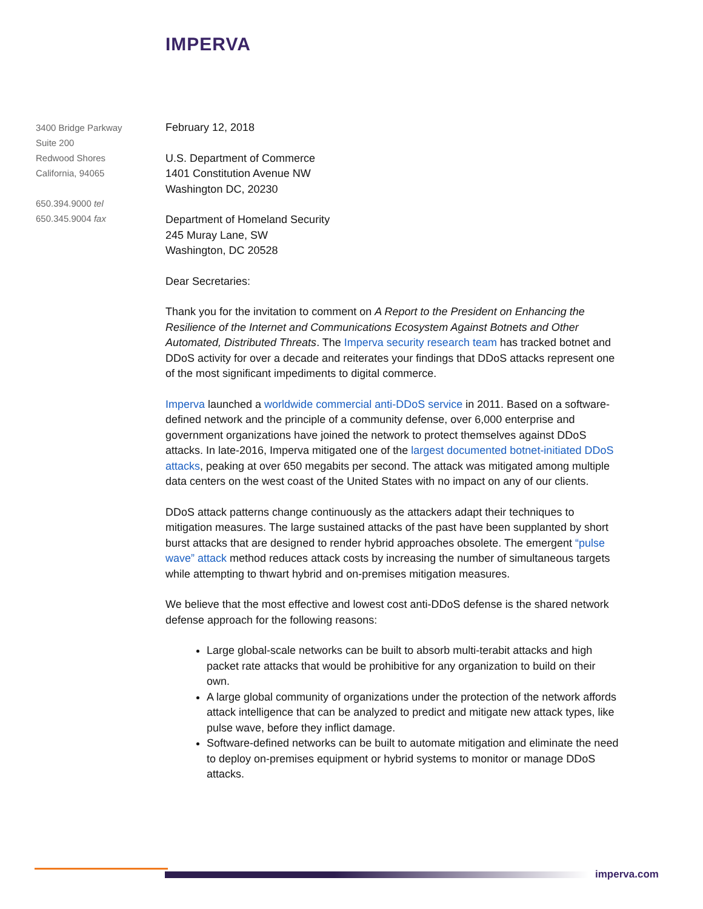IMPERVA
3400 Bridge Parkway
Suite 200
Redwood Shores
California, 94065
650.394.9000 tel
650.345.9004 fax
February 12, 2018
U.S. Department of Commerce
1401 Constitution Avenue NW
Washington DC, 20230
Department of Homeland Security
245 Muray Lane, SW
Washington, DC 20528
Dear Secretaries:
Thank you for the invitation to comment on A Report to the President on Enhancing the Resilience of the Internet and Communications Ecosystem Against Botnets and Other Automated, Distributed Threats. The Imperva security research team has tracked botnet and DDoS activity for over a decade and reiterates your findings that DDoS attacks represent one of the most significant impediments to digital commerce.
Imperva launched a worldwide commercial anti-DDoS service in 2011. Based on a software-defined network and the principle of a community defense, over 6,000 enterprise and government organizations have joined the network to protect themselves against DDoS attacks. In late-2016, Imperva mitigated one of the largest documented botnet-initiated DDoS attacks, peaking at over 650 megabits per second. The attack was mitigated among multiple data centers on the west coast of the United States with no impact on any of our clients.
DDoS attack patterns change continuously as the attackers adapt their techniques to mitigation measures. The large sustained attacks of the past have been supplanted by short burst attacks that are designed to render hybrid approaches obsolete. The emergent “pulse wave” attack method reduces attack costs by increasing the number of simultaneous targets while attempting to thwart hybrid and on-premises mitigation measures.
We believe that the most effective and lowest cost anti-DDoS defense is the shared network defense approach for the following reasons:
Large global-scale networks can be built to absorb multi-terabit attacks and high packet rate attacks that would be prohibitive for any organization to build on their own.
A large global community of organizations under the protection of the network affords attack intelligence that can be analyzed to predict and mitigate new attack types, like pulse wave, before they inflict damage.
Software-defined networks can be built to automate mitigation and eliminate the need to deploy on-premises equipment or hybrid systems to monitor or manage DDoS attacks.
imperva.com